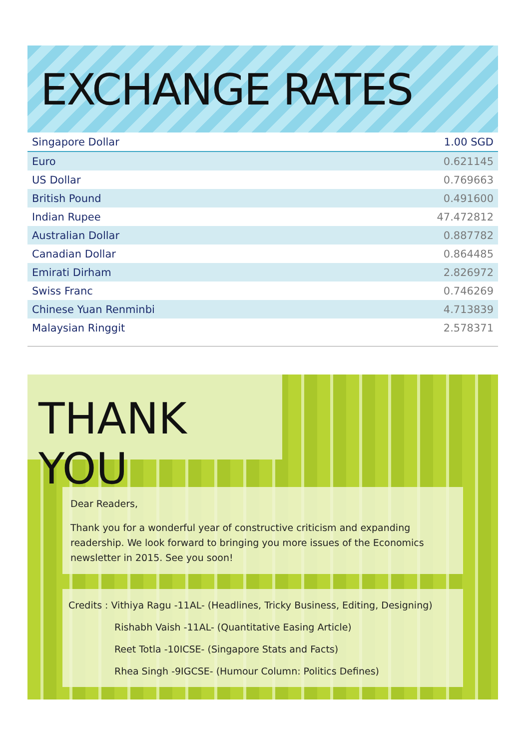EXCHANGE RATES
| Singapore Dollar | 1.00 SGD |
| --- | --- |
| Euro | 0.621145 |
| US Dollar | 0.769663 |
| British Pound | 0.491600 |
| Indian Rupee | 47.472812 |
| Australian Dollar | 0.887782 |
| Canadian Dollar | 0.864485 |
| Emirati Dirham | 2.826972 |
| Swiss Franc | 0.746269 |
| Chinese Yuan Renminbi | 4.713839 |
| Malaysian Ringgit | 2.578371 |
THANK YOU
Dear Readers,
Thank you for a wonderful year of constructive criticism and expanding readership. We look forward to bringing you more issues of the Economics newsletter in 2015. See you soon!
Credits : Vithiya Ragu -11AL- (Headlines, Tricky Business, Editing, Designing)
Rishabh Vaish -11AL- (Quantitative Easing Article)
Reet Totla -10ICSE- (Singapore Stats and Facts)
Rhea Singh -9IGCSE- (Humour Column: Politics Defines)